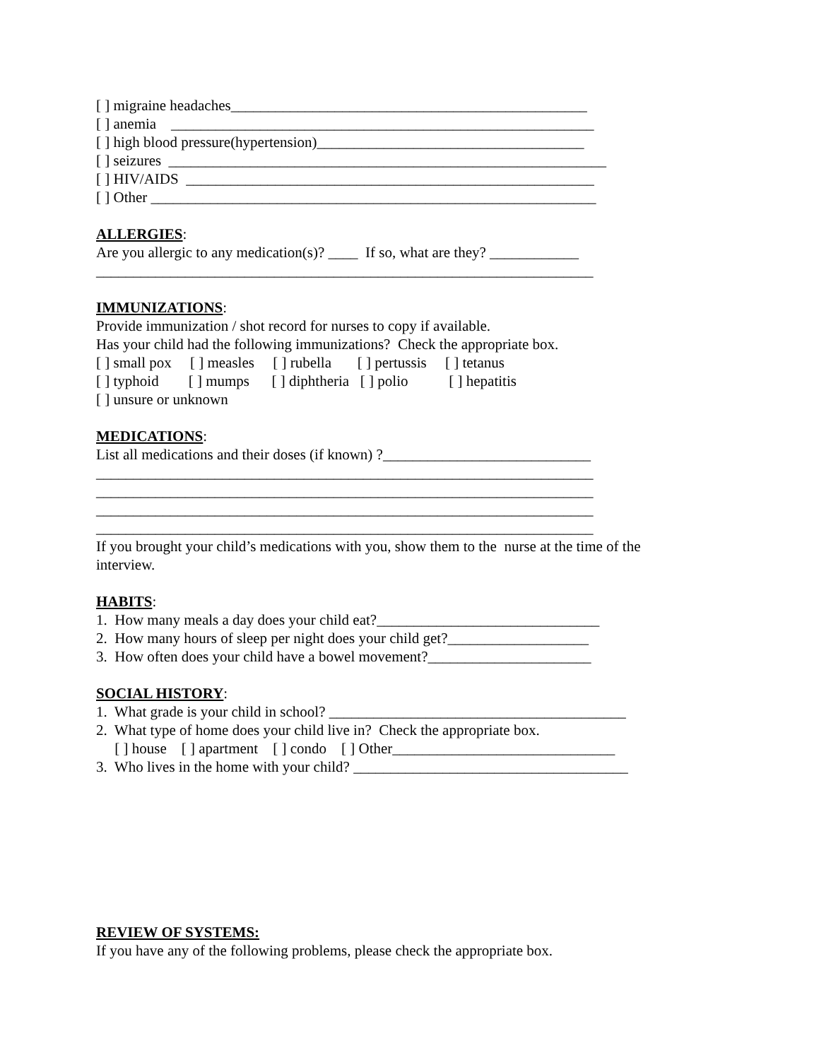[ ] migraine headaches________________________________________________
[ ] anemia _________________________________________________________
[ ] high blood pressure(hypertension)____________________________________
[ ] seizures ___________________________________________________________
[ ] HIV/AIDS _______________________________________________________
[ ] Other ____________________________________________________________
ALLERGIES:
Are you allergic to any medication(s)? ____ If so, what are they? ____________
___________________________________________________________________
IMMUNIZATIONS:
Provide immunization / shot record for nurses to copy if available.
Has your child had the following immunizations? Check the appropriate box.
[ ] small pox [ ] measles [ ] rubella [ ] pertussis [ ] tetanus
[ ] typhoid [ ] mumps [ ] diphtheria [ ] polio [ ] hepatitis
[ ] unsure or unknown
MEDICATIONS:
List all medications and their doses (if known) ?____________________________
___________________________________________________________________
___________________________________________________________________
___________________________________________________________________
___________________________________________________________________
If you brought your child’s medications with you, show them to the nurse at the time of the
interview.
HABITS:
1. How many meals a day does your child eat?______________________________
2. How many hours of sleep per night does your child get?___________________
3. How often does your child have a bowel movement?______________________
SOCIAL HISTORY:
1. What grade is your child in school? ________________________________________
2. What type of home does your child live in? Check the appropriate box.
[ ] house [ ] apartment [ ] condo [ ] Other______________________________
3. Who lives in the home with your child? _____________________________________
REVIEW OF SYSTEMS:
If you have any of the following problems, please check the appropriate box.